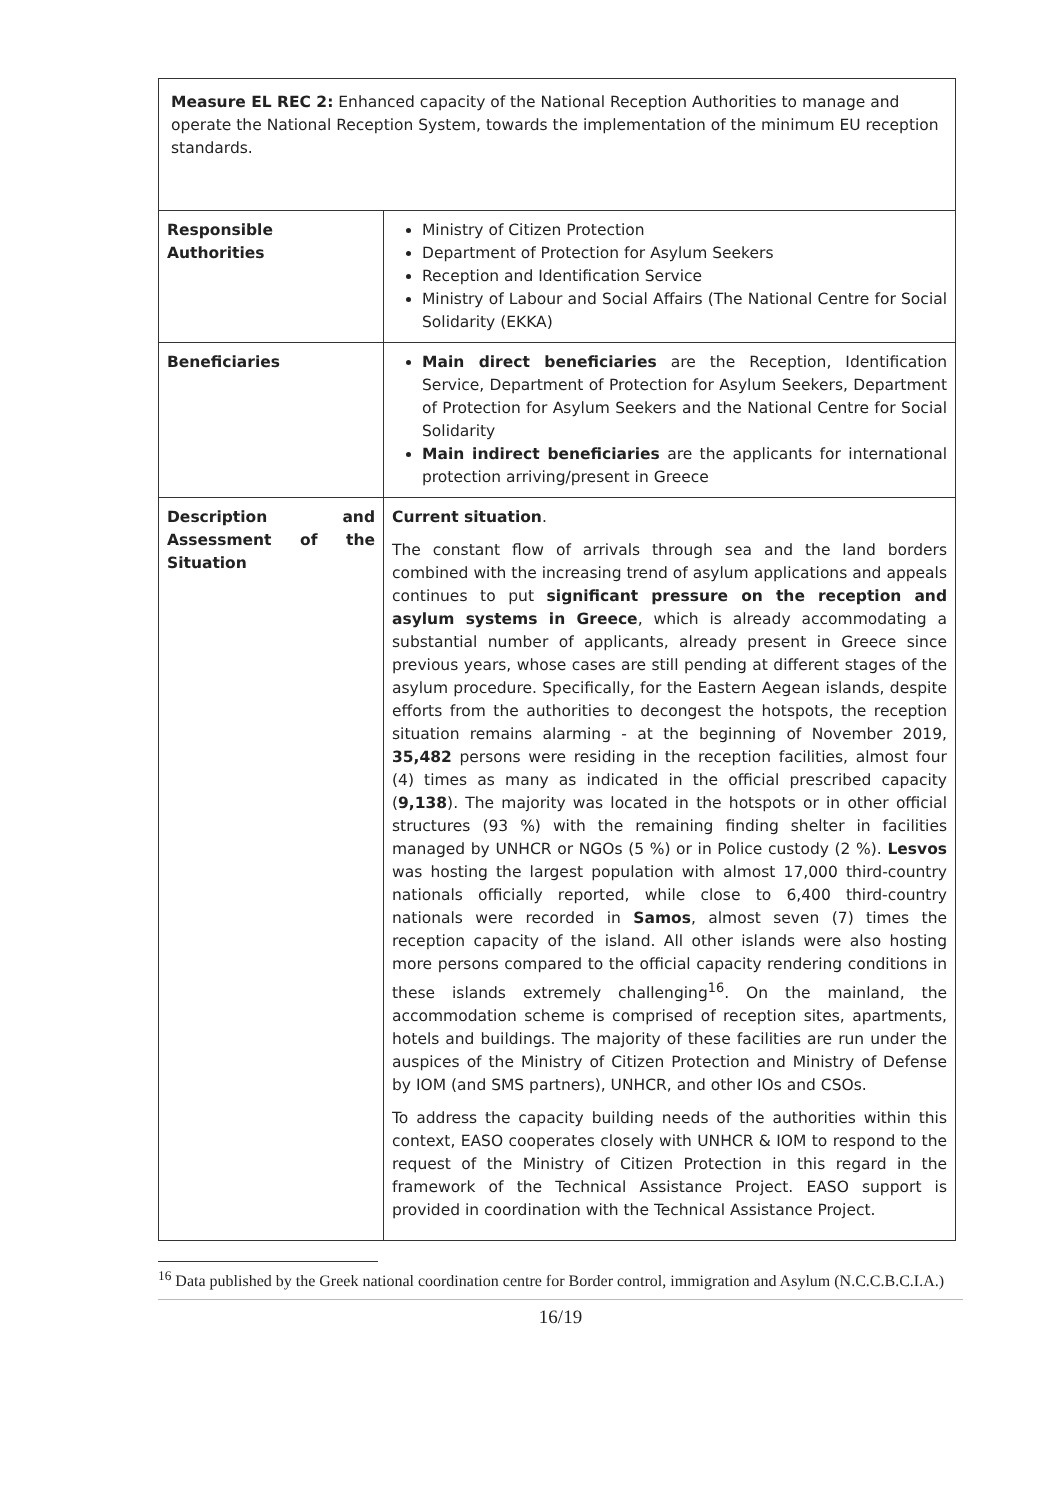| Measure EL REC 2: Enhanced capacity of the National Reception Authorities to manage and operate the National Reception System, towards the implementation of the minimum EU reception standards. | |
| Responsible Authorities | Ministry of Citizen Protection Department of Protection for Asylum Seekers Reception and Identification Service Ministry of Labour and Social Affairs (The National Centre for Social Solidarity (EKKA) |
| Beneficiaries | Main direct beneficiaries are the Reception, Identification Service, Department of Protection for Asylum Seekers, Department of Protection for Asylum Seekers and the National Centre for Social Solidarity Main indirect beneficiaries are the applicants for international protection arriving/present in Greece |
| Description and Assessment of the Situation | Current situation . The constant flow of arrivals through sea and the land borders combined with the increasing trend of asylum applications and appeals continues to put significant pressure on the reception and asylum systems in Greece , which is already accommodating a substantial number of applicants, already present in Greece since previous years, whose cases are still pending at different stages of the asylum procedure. Specifically, for the Eastern Aegean islands, despite efforts from the authorities to decongest the hotspots, the reception situation remains alarming - at the beginning of November 2019, 35,482 persons were residing in the reception facilities, almost four (4) times as many as indicated in the official prescribed capacity ( 9,138 ). The majority was located in the hotspots or in other official structures (93 %) with the remaining finding shelter in facilities managed by UNHCR or NGOs (5 %) or in Police custody (2 %). Lesvos was hosting the largest population with almost 17,000 third-country nationals officially reported, while close to 6,400 third-country nationals were recorded in Samos , almost seven (7) times the reception capacity of the island. All other islands were also hosting more persons compared to the official capacity rendering conditions in these islands extremely challenging<sup>16</sup>. On the mainland, the accommodation scheme is comprised of reception sites, apartments, hotels and buildings. The majority of these facilities are run under the auspices of the Ministry of Citizen Protection and Ministry of Defense by IOM (and SMS partners), UNHCR, and other IOs and CSOs. To address the capacity building needs of the authorities within this context, EASO cooperates closely with UNHCR & IOM to respond to the request of the Ministry of Citizen Protection in this regard in the framework of the Technical Assistance Project. EASO support is provided in coordination with the Technical Assistance Project. |
<sup>16</sup> Data published by the Greek national coordination centre for Border control, immigration and Asylum (N.C.C.B.C.I.A.)
16/19